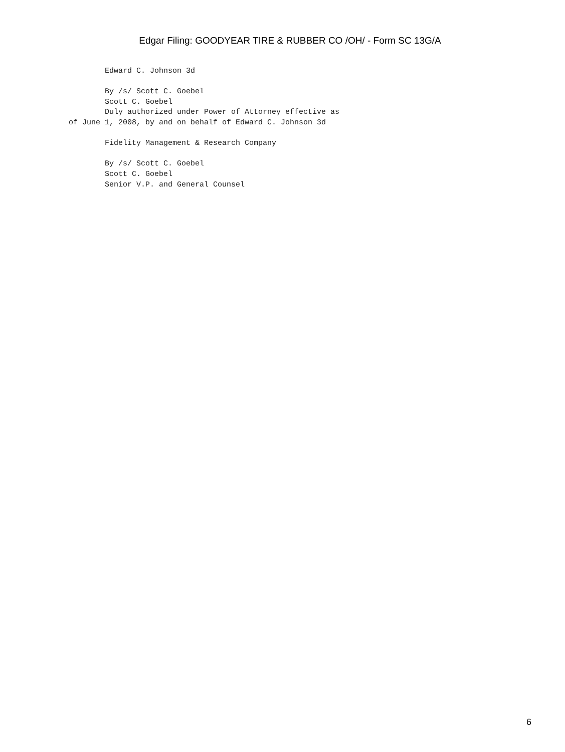Edgar Filing: GOODYEAR TIRE & RUBBER CO /OH/ - Form SC 13G/A
        Edward C. Johnson 3d

        By /s/ Scott C. Goebel
        Scott C. Goebel
        Duly authorized under Power of Attorney effective as
of June 1, 2008, by and on behalf of Edward C. Johnson 3d

        Fidelity Management & Research Company

        By /s/ Scott C. Goebel
        Scott C. Goebel
        Senior V.P. and General Counsel
6